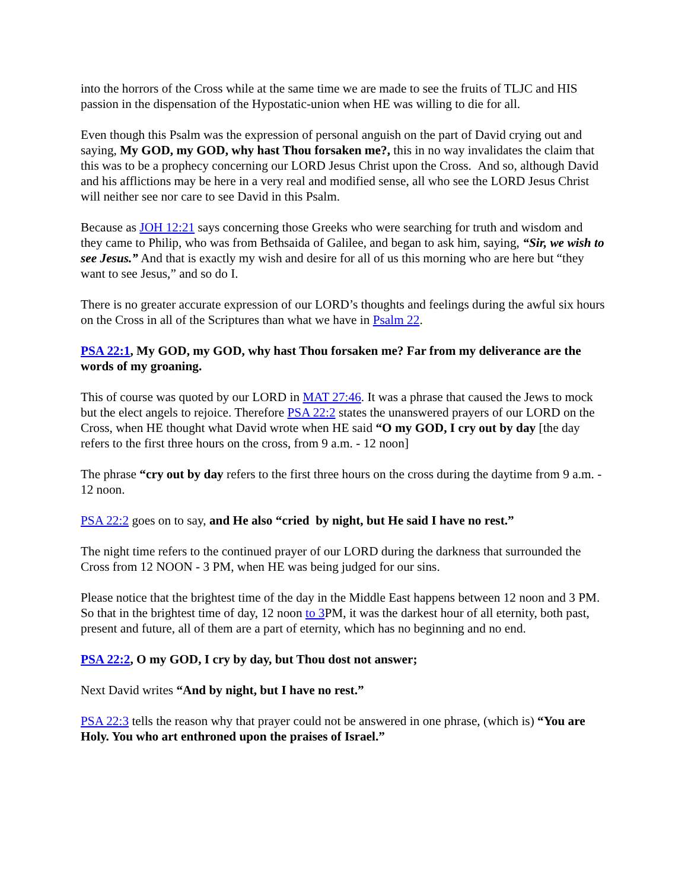into the horrors of the Cross while at the same time we are made to see the fruits of TLJC and HIS passion in the dispensation of the Hypostatic-union when HE was willing to die for all.
Even though this Psalm was the expression of personal anguish on the part of David crying out and saying, My GOD, my GOD, why hast Thou forsaken me?, this in no way invalidates the claim that this was to be a prophecy concerning our LORD Jesus Christ upon the Cross. And so, although David and his afflictions may be here in a very real and modified sense, all who see the LORD Jesus Christ will neither see nor care to see David in this Psalm.
Because as JOH 12:21 says concerning those Greeks who were searching for truth and wisdom and they came to Philip, who was from Bethsaida of Galilee, and began to ask him, saying, “Sir, we wish to see Jesus.” And that is exactly my wish and desire for all of us this morning who are here but “they want to see Jesus,” and so do I.
There is no greater accurate expression of our LORD’s thoughts and feelings during the awful six hours on the Cross in all of the Scriptures than what we have in Psalm 22.
PSA 22:1, My GOD, my GOD, why hast Thou forsaken me? Far from my deliverance are the words of my groaning.
This of course was quoted by our LORD in MAT 27:46. It was a phrase that caused the Jews to mock but the elect angels to rejoice. Therefore PSA 22:2 states the unanswered prayers of our LORD on the Cross, when HE thought what David wrote when HE said “O my GOD, I cry out by day [the day refers to the first three hours on the cross, from 9 a.m. - 12 noon]
The phrase “cry out by day refers to the first three hours on the cross during the daytime from 9 a.m. - 12 noon.
PSA 22:2 goes on to say, and He also “cried by night, but He said I have no rest.”
The night time refers to the continued prayer of our LORD during the darkness that surrounded the Cross from 12 NOON - 3 PM, when HE was being judged for our sins.
Please notice that the brightest time of the day in the Middle East happens between 12 noon and 3 PM. So that in the brightest time of day, 12 noon to 3 PM, it was the darkest hour of all eternity, both past, present and future, all of them are a part of eternity, which has no beginning and no end.
PSA 22:2, O my GOD, I cry by day, but Thou dost not answer;
Next David writes “And by night, but I have no rest.”
PSA 22:3 tells the reason why that prayer could not be answered in one phrase, (which is) “You are Holy. You who art enthroned upon the praises of Israel.”